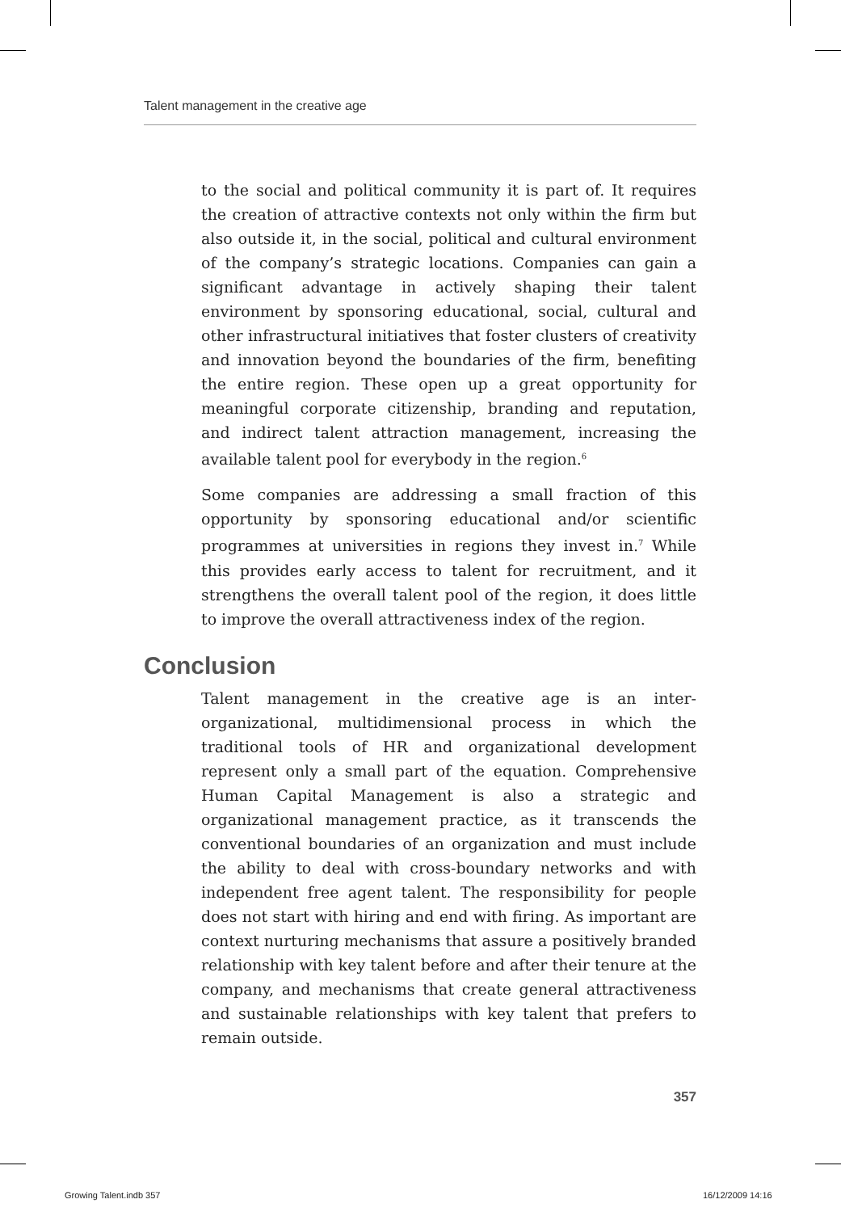Talent management in the creative age
to the social and political community it is part of. It requires the creation of attractive contexts not only within the firm but also outside it, in the social, political and cultural environment of the company’s strategic locations. Companies can gain a significant advantage in actively shaping their talent environment by sponsoring educational, social, cultural and other infrastructural initiatives that foster clusters of creativity and innovation beyond the boundaries of the firm, benefiting the entire region. These open up a great opportunity for meaningful corporate citizenship, branding and reputation, and indirect talent attraction management, increasing the available talent pool for everybody in the region.<sup>6</sup>
Some companies are addressing a small fraction of this opportunity by sponsoring educational and/or scientific programmes at universities in regions they invest in.<sup>7</sup> While this provides early access to talent for recruitment, and it strengthens the overall talent pool of the region, it does little to improve the overall attractiveness index of the region.
Conclusion
Talent management in the creative age is an inter-organizational, multidimensional process in which the traditional tools of HR and organizational development represent only a small part of the equation. Comprehensive Human Capital Management is also a strategic and organizational management practice, as it transcends the conventional boundaries of an organization and must include the ability to deal with cross-boundary networks and with independent free agent talent. The responsibility for people does not start with hiring and end with firing. As important are context nurturing mechanisms that assure a positively branded relationship with key talent before and after their tenure at the company, and mechanisms that create general attractiveness and sustainable relationships with key talent that prefers to remain outside.
357
Growing Talent.indb 357 16/12/2009 14:16